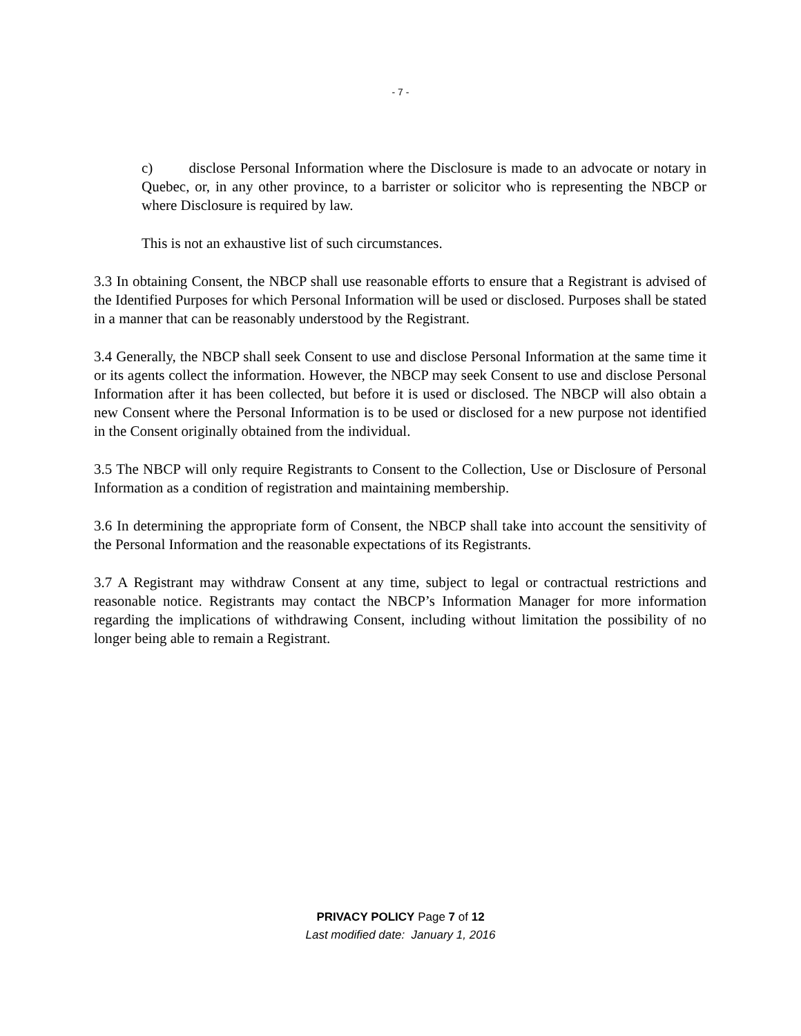- 7 -
c) disclose Personal Information where the Disclosure is made to an advocate or notary in Quebec, or, in any other province, to a barrister or solicitor who is representing the NBCP or where Disclosure is required by law.
This is not an exhaustive list of such circumstances.
3.3 In obtaining Consent, the NBCP shall use reasonable efforts to ensure that a Registrant is advised of the Identified Purposes for which Personal Information will be used or disclosed. Purposes shall be stated in a manner that can be reasonably understood by the Registrant.
3.4 Generally, the NBCP shall seek Consent to use and disclose Personal Information at the same time it or its agents collect the information. However, the NBCP may seek Consent to use and disclose Personal Information after it has been collected, but before it is used or disclosed. The NBCP will also obtain a new Consent where the Personal Information is to be used or disclosed for a new purpose not identified in the Consent originally obtained from the individual.
3.5 The NBCP will only require Registrants to Consent to the Collection, Use or Disclosure of Personal Information as a condition of registration and maintaining membership.
3.6 In determining the appropriate form of Consent, the NBCP shall take into account the sensitivity of the Personal Information and the reasonable expectations of its Registrants.
3.7 A Registrant may withdraw Consent at any time, subject to legal or contractual restrictions and reasonable notice. Registrants may contact the NBCP’s Information Manager for more information regarding the implications of withdrawing Consent, including without limitation the possibility of no longer being able to remain a Registrant.
PRIVACY POLICY Page 7 of 12
Last modified date: January 1, 2016